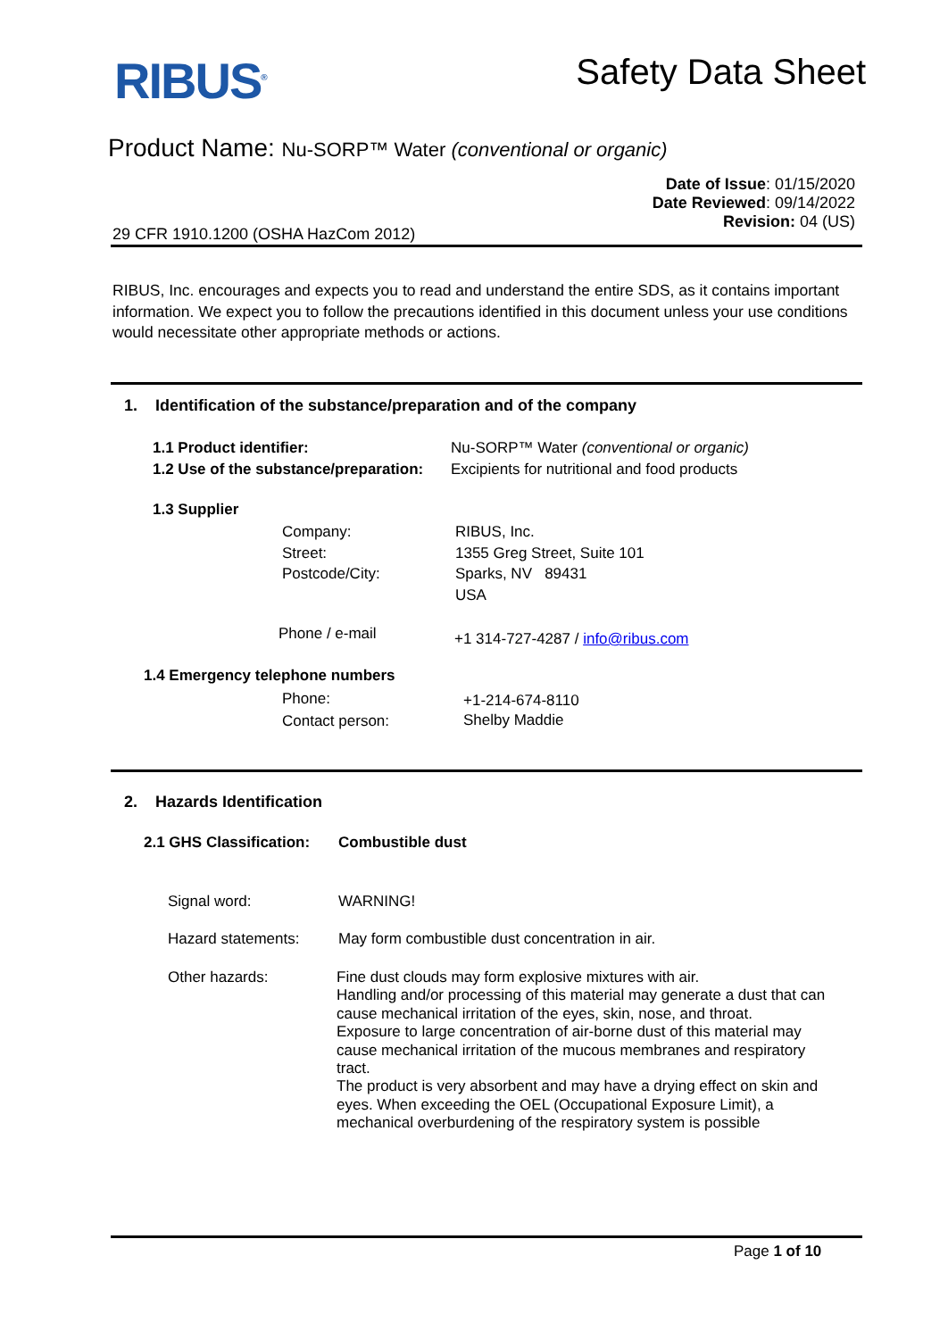RIBUS<sup>®</sup> Safety Data Sheet
Product Name: Nu-SORP™ Water (conventional or organic)
Date of Issue: 01/15/2020
Date Reviewed: 09/14/2022
Revision: 04 (US)
29 CFR 1910.1200 (OSHA HazCom 2012)
RIBUS, Inc. encourages and expects you to read and understand the entire SDS, as it contains important information. We expect you to follow the precautions identified in this document unless your use conditions would necessitate other appropriate methods or actions.
1. Identification of the substance/preparation and of the company
1.1 Product identifier:
Nu-SORP™ Water (conventional or organic)
1.2 Use of the substance/preparation:
Excipients for nutritional and food products
1.3 Supplier
Company:
Street:
Postcode/City:
RIBUS, Inc.
1355 Greg Street, Suite 101
Sparks, NV 89431
USA
Phone / e-mail
+1 314-727-4287 / info@ribus.com
1.4 Emergency telephone numbers
Phone:
Contact person:
+1-214-674-8110
Shelby Maddie
2. Hazards Identification
2.1 GHS Classification: Combustible dust
Signal word: WARNING!
Hazard statements:
May form combustible dust concentration in air.
Other hazards:
Fine dust clouds may form explosive mixtures with air.
Handling and/or processing of this material may generate a dust that can cause mechanical irritation of the eyes, skin, nose, and throat.
Exposure to large concentration of air-borne dust of this material may cause mechanical irritation of the mucous membranes and respiratory tract.
The product is very absorbent and may have a drying effect on skin and eyes. When exceeding the OEL (Occupational Exposure Limit), a mechanical overburdening of the respiratory system is possible
Page 1 of 10